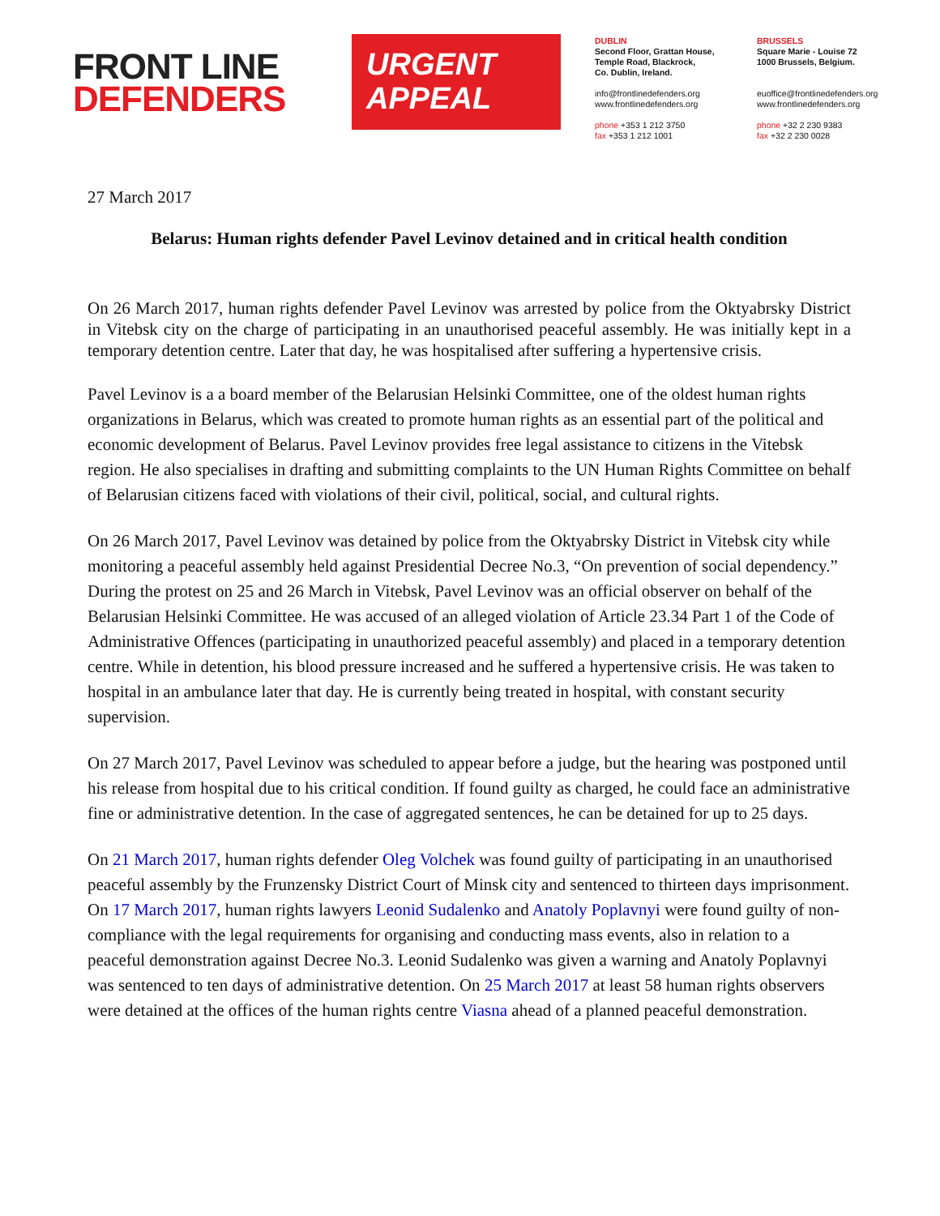FRONT LINE
DEFENDERS
URGENT
APPEAL
DUBLIN
Second Floor, Grattan House,
Temple Road, Blackrock,
Co. Dublin, Ireland.
info@frontlinedefenders.org
www.frontlinedefenders.org
phone +353 1 212 3750
fax +353 1 212 1001
BRUSSELS
Square Marie - Louise 72
1000 Brussels, Belgium.
euoffice@frontlinedefenders.org
www.frontlinedefenders.org
phone +32 2 230 9383
fax +32 2 230 0028
27 March 2017
Belarus: Human rights defender Pavel Levinov detained and in critical health condition
On 26 March 2017, human rights defender Pavel Levinov was arrested by police from the Oktyabrsky District in Vitebsk city on the charge of participating in an unauthorised peaceful assembly. He was initially kept in a temporary detention centre. Later that day, he was hospitalised after suffering a hypertensive crisis.
Pavel Levinov is a a board member of the Belarusian Helsinki Committee, one of the oldest human rights organizations in Belarus, which was created to promote human rights as an essential part of the political and economic development of Belarus. Pavel Levinov provides free legal assistance to citizens in the Vitebsk region. He also specialises in drafting and submitting complaints to the UN Human Rights Committee on behalf of Belarusian citizens faced with violations of their civil, political, social, and cultural rights.
On 26 March 2017, Pavel Levinov was detained by police from the Oktyabrsky District in Vitebsk city while monitoring a peaceful assembly held against Presidential Decree No.3, “On prevention of social dependency.” During the protest on 25 and 26 March in Vitebsk, Pavel Levinov was an official observer on behalf of the Belarusian Helsinki Committee. He was accused of an alleged violation of Article 23.34 Part 1 of the Code of Administrative Offences (participating in unauthorized peaceful assembly) and placed in a temporary detention centre. While in detention, his blood pressure increased and he suffered a hypertensive crisis. He was taken to hospital in an ambulance later that day. He is currently being treated in hospital, with constant security supervision.
On 27 March 2017, Pavel Levinov was scheduled to appear before a judge, but the hearing was postponed until his release from hospital due to his critical condition. If found guilty as charged, he could face an administrative fine or administrative detention. In the case of aggregated sentences, he can be detained for up to 25 days.
On 21 March 2017, human rights defender Oleg Volchek was found guilty of participating in an unauthorised peaceful assembly by the Frunzensky District Court of Minsk city and sentenced to thirteen days imprisonment. On 17 March 2017, human rights lawyers Leonid Sudalenko and Anatoly Poplavnyi were found guilty of non-compliance with the legal requirements for organising and conducting mass events, also in relation to a peaceful demonstration against Decree No.3. Leonid Sudalenko was given a warning and Anatoly Poplavnyi was sentenced to ten days of administrative detention. On 25 March 2017 at least 58 human rights observers were detained at the offices of the human rights centre Viasna ahead of a planned peaceful demonstration.